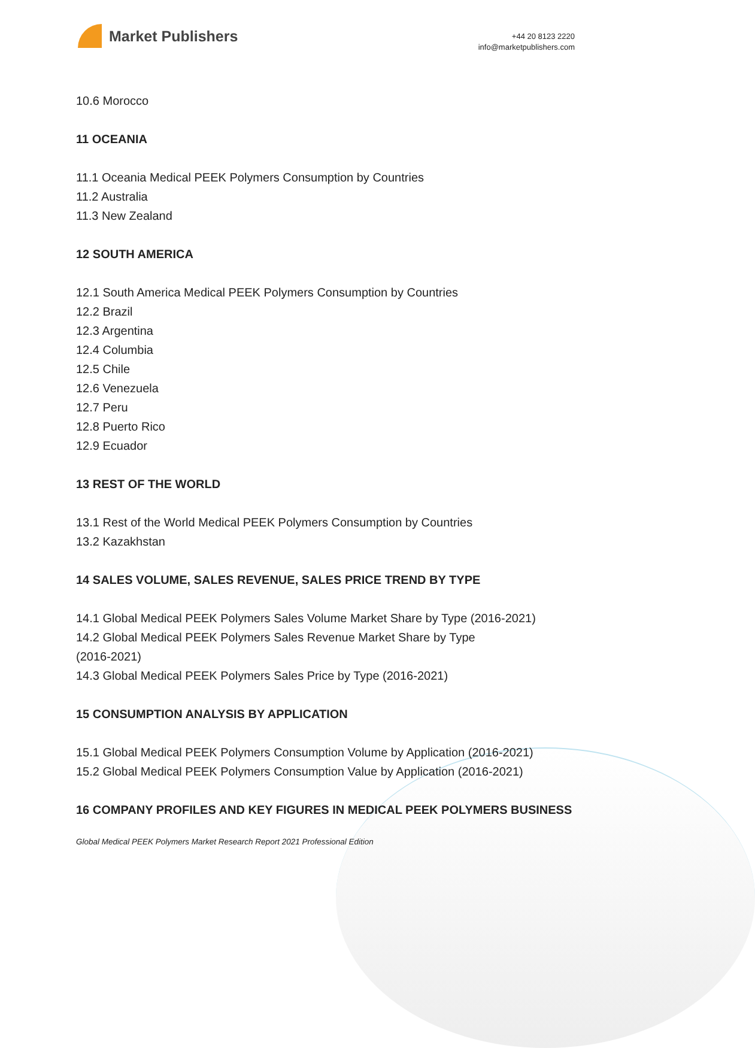Market Publishers
+44 20 8123 2220
info@marketpublishers.com
10.6 Morocco
11 OCEANIA
11.1 Oceania Medical PEEK Polymers Consumption by Countries
11.2 Australia
11.3 New Zealand
12 SOUTH AMERICA
12.1 South America Medical PEEK Polymers Consumption by Countries
12.2 Brazil
12.3 Argentina
12.4 Columbia
12.5 Chile
12.6 Venezuela
12.7 Peru
12.8 Puerto Rico
12.9 Ecuador
13 REST OF THE WORLD
13.1 Rest of the World Medical PEEK Polymers Consumption by Countries
13.2 Kazakhstan
14 SALES VOLUME, SALES REVENUE, SALES PRICE TREND BY TYPE
14.1 Global Medical PEEK Polymers Sales Volume Market Share by Type (2016-2021)
14.2 Global Medical PEEK Polymers Sales Revenue Market Share by Type
(2016-2021)
14.3 Global Medical PEEK Polymers Sales Price by Type (2016-2021)
15 CONSUMPTION ANALYSIS BY APPLICATION
15.1 Global Medical PEEK Polymers Consumption Volume by Application (2016-2021)
15.2 Global Medical PEEK Polymers Consumption Value by Application (2016-2021)
16 COMPANY PROFILES AND KEY FIGURES IN MEDICAL PEEK POLYMERS BUSINESS
Global Medical PEEK Polymers Market Research Report 2021 Professional Edition